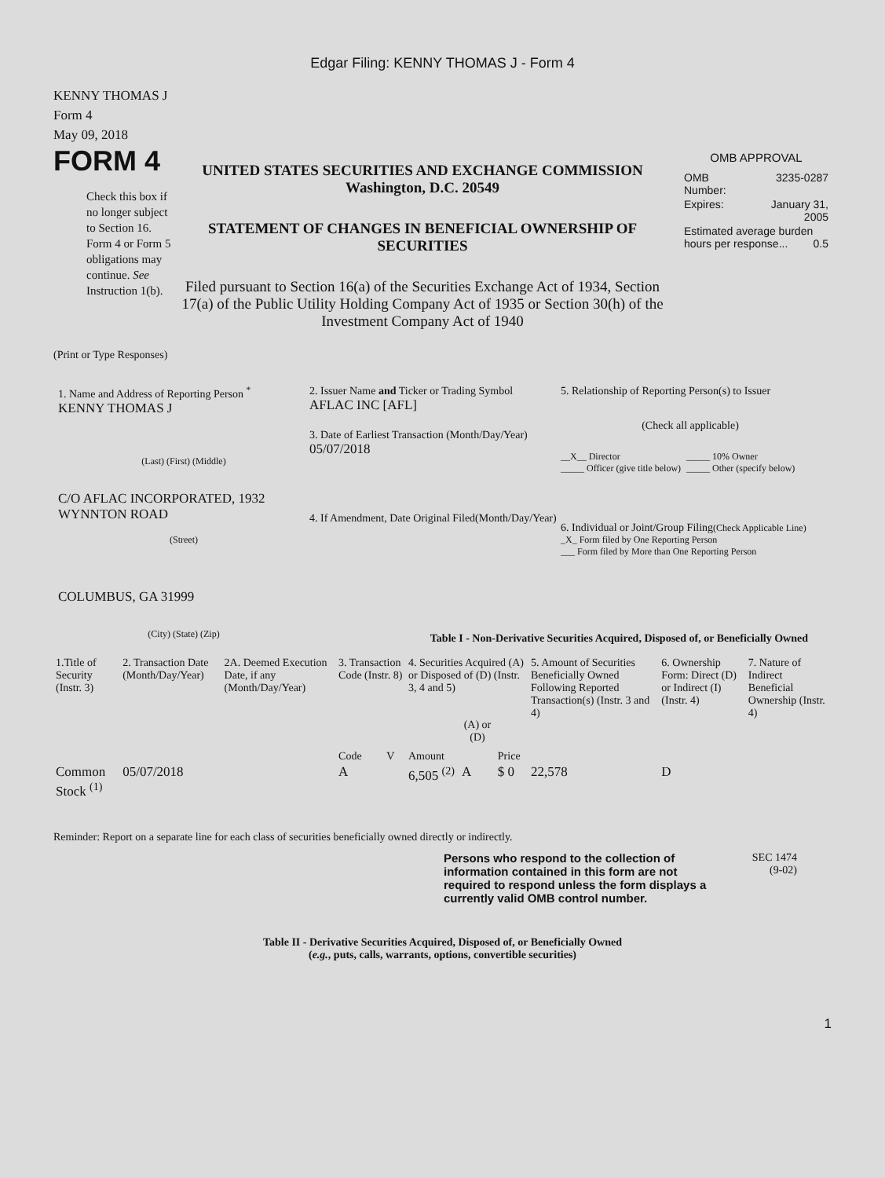Edgar Filing: KENNY THOMAS J - Form 4
KENNY THOMAS J
Form 4
May 09, 2018
FORM 4
Check this box if no longer subject to Section 16. Form 4 or Form 5 obligations may continue. See Instruction 1(b).
UNITED STATES SECURITIES AND EXCHANGE COMMISSION
Washington, D.C. 20549
STATEMENT OF CHANGES IN BENEFICIAL OWNERSHIP OF SECURITIES
Filed pursuant to Section 16(a) of the Securities Exchange Act of 1934, Section 17(a) of the Public Utility Holding Company Act of 1935 or Section 30(h) of the Investment Company Act of 1940
OMB APPROVAL
| OMB Number: | 3235-0287 |
| Expires: | January 31, 2005 |
| Estimated average burden hours per response... 0.5 | |
(Print or Type Responses)
1. Name and Address of Reporting Person <sup>*</sup>
KENNY THOMAS J
(Last) (First) (Middle)
C/O AFLAC INCORPORATED, 1932 WYNNTON ROAD
(Street)
COLUMBUS, GA 31999
(City) (State) (Zip)
2. Issuer Name and Ticker or Trading Symbol
AFLAC INC [AFL]
3. Date of Earliest Transaction (Month/Day/Year)
05/07/2018
4. If Amendment, Date Original Filed(Month/Day/Year)
5. Relationship of Reporting Person(s) to Issuer
(Check all applicable)
__X__ Director
_____ Officer (give title below)
_____ 10% Owner
_____ Other (specify below)
6. Individual or Joint/Group Filing(Check Applicable Line)
_X_ Form filed by One Reporting Person
___ Form filed by More than One Reporting Person
Table I - Non-Derivative Securities Acquired, Disposed of, or Beneficially Owned
| 1.Title of Security (Instr. 3) | 2. Transaction Date (Month/Day/Year) | 2A. Deemed Execution Date, if any (Month/Day/Year) | 3. Transaction Code (Instr. 8) | | 4. Securities Acquired (A) or Disposed of (D) (Instr. 3, 4 and 5) | | | 5. Amount of Securities Beneficially Owned Following Reported Transaction(s) (Instr. 3 and 4) | 6. Ownership Form: Direct (D) or Indirect (I) (Instr. 4) | 7. Nature of Indirect Beneficial Ownership (Instr. 4) |
| | | | Code | V | Amount | (A) or (D) | Price | | | |
| Common Stock <sup>(1)</sup> | 05/07/2018 | | A | | 6,505 <sup>(2)</sup> | A | $ 0 | 22,578 | D | |
Reminder: Report on a separate line for each class of securities beneficially owned directly or indirectly.
Persons who respond to the collection of information contained in this form are not required to respond unless the form displays a currently valid OMB control number.
SEC 1474
(9-02)
Table II - Derivative Securities Acquired, Disposed of, or Beneficially Owned
(e.g., puts, calls, warrants, options, convertible securities)
1